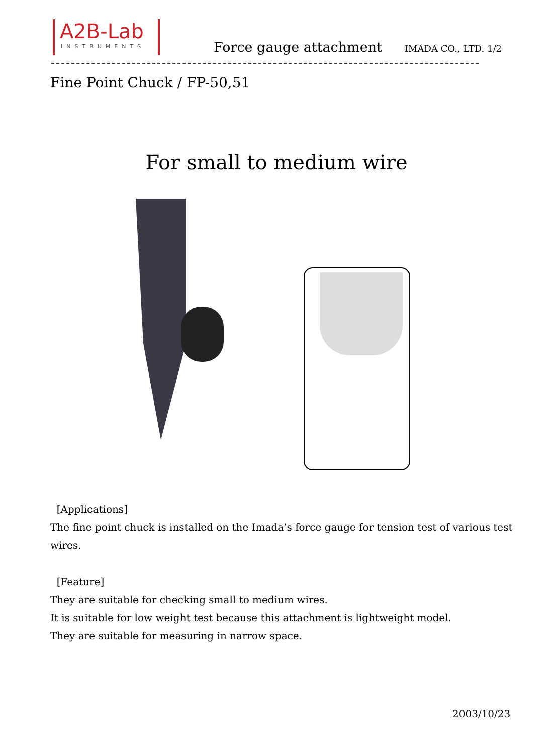A2B-Lab
INSTRUMENTS
Force gauge attachment IMADA CO., LTD. 1/2
Fine Point Chuck / FP-50,51
For small to medium wire
[Applications]
The fine point chuck is installed on the Imada’s force gauge for tension test of various test wires.
[Feature]
They are suitable for checking small to medium wires.
It is suitable for low weight test because this attachment is lightweight model.
They are suitable for measuring in narrow space.
2003/10/23